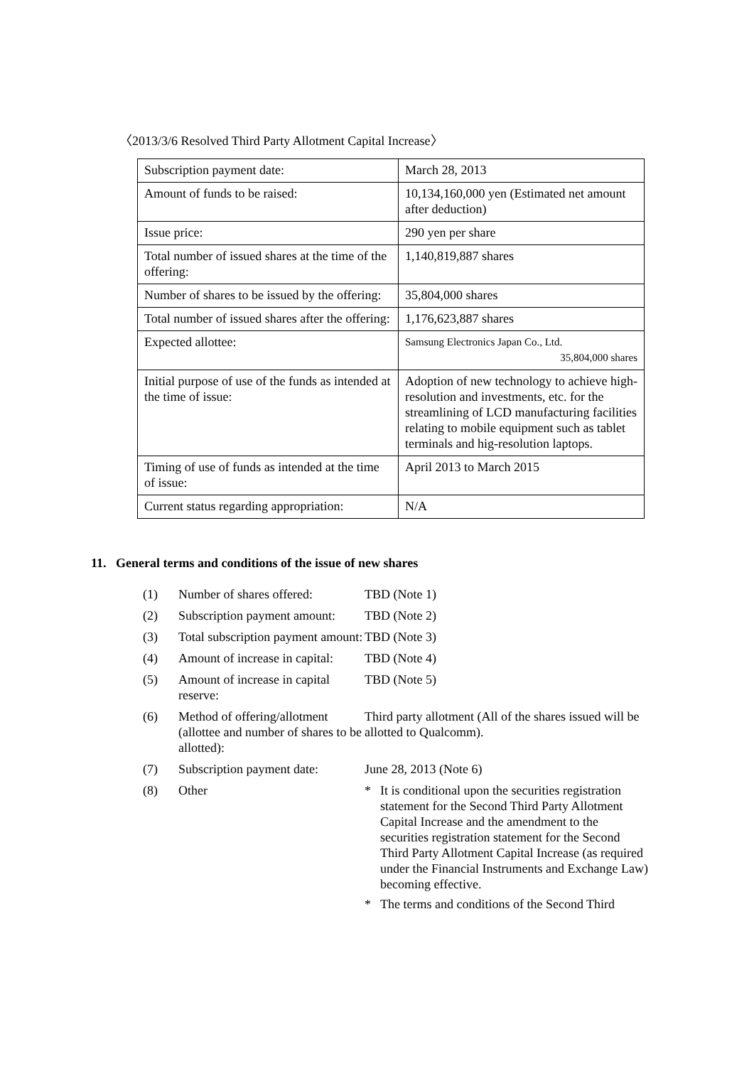〈2013/3/6 Resolved Third Party Allotment Capital Increase〉
| Subscription payment date: | March 28, 2013 |
| Amount of funds to be raised: | 10,134,160,000 yen (Estimated net amount after deduction) |
| Issue price: | 290 yen per share |
| Total number of issued shares at the time of the offering: | 1,140,819,887 shares |
| Number of shares to be issued by the offering: | 35,804,000 shares |
| Total number of issued shares after the offering: | 1,176,623,887 shares |
| Expected allottee: | Samsung Electronics Japan Co., Ltd. 35,804,000 shares |
| Initial purpose of use of the funds as intended at the time of issue: | Adoption of new technology to achieve high-resolution and investments, etc. for the streamlining of LCD manufacturing facilities relating to mobile equipment such as tablet terminals and hig-resolution laptops. |
| Timing of use of funds as intended at the time of issue: | April 2013 to March 2015 |
| Current status regarding appropriation: | N/A |
11. General terms and conditions of the issue of new shares
| (1) | Number of shares offered: | TBD (Note 1) |
| (2) | Subscription payment amount: | TBD (Note 2) |
| (3) | Total subscription payment amount: | TBD (Note 3) |
| (4) | Amount of increase in capital: | TBD (Note 4) |
| (5) | Amount of increase in capital reserve: | TBD (Note 5) |
| (6) | Method of offering/allotment (allottee and number of shares to be allotted): | Third party allotment (All of the shares issued will be allotted to Qualcomm). |
| (7) | Subscription payment date: | June 28, 2013 (Note 6) |
| (8) | Other | * It is conditional upon the securities registration statement for the Second Third Party Allotment Capital Increase and the amendment to the securities registration statement for the Second Third Party Allotment Capital Increase (as required under the Financial Instruments and Exchange Law) becoming effective. * The terms and conditions of the Second Third |